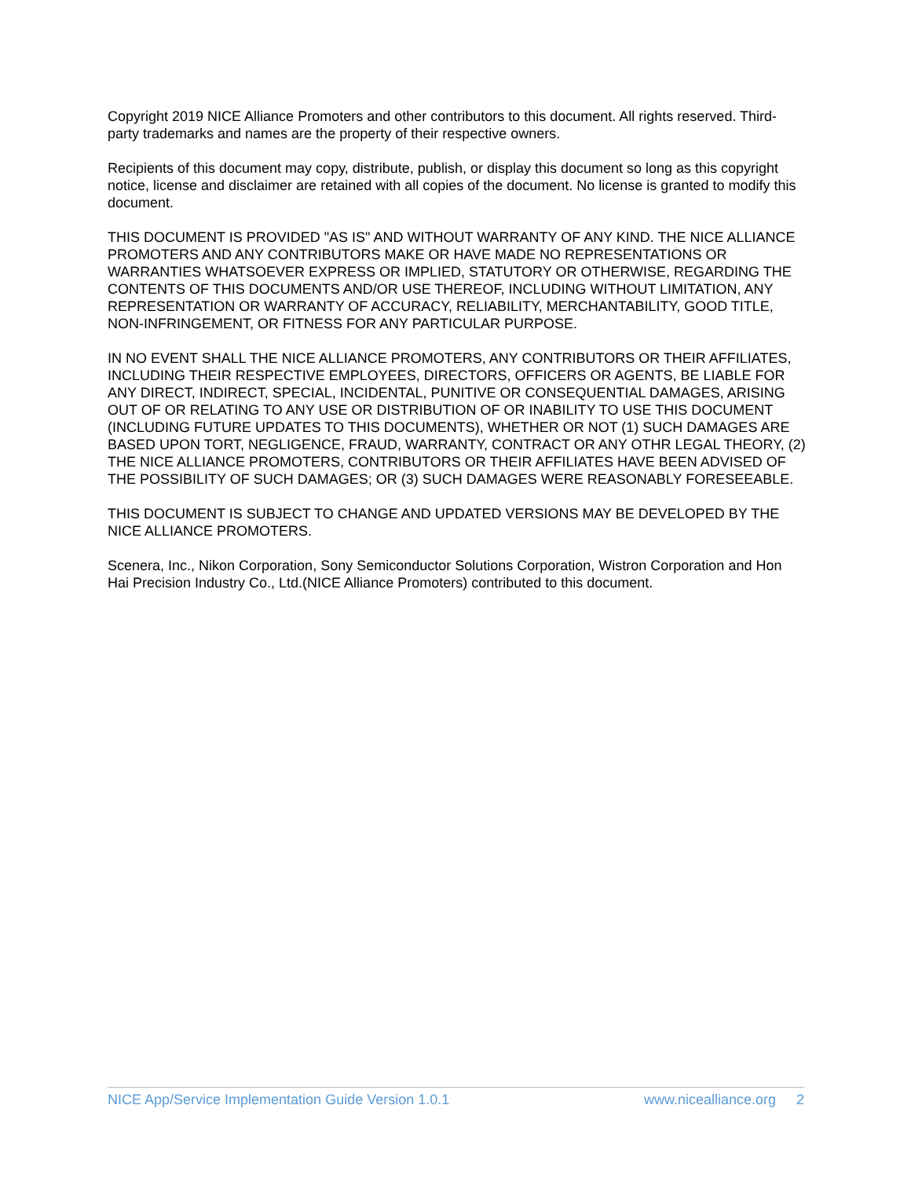Copyright 2019 NICE Alliance Promoters and other contributors to this document. All rights reserved. Third-party trademarks and names are the property of their respective owners.
Recipients of this document may copy, distribute, publish, or display this document so long as this copyright notice, license and disclaimer are retained with all copies of the document. No license is granted to modify this document.
THIS DOCUMENT IS PROVIDED "AS IS" AND WITHOUT WARRANTY OF ANY KIND. THE NICE ALLIANCE PROMOTERS AND ANY CONTRIBUTORS MAKE OR HAVE MADE NO REPRESENTATIONS OR WARRANTIES WHATSOEVER EXPRESS OR IMPLIED, STATUTORY OR OTHERWISE, REGARDING THE CONTENTS OF THIS DOCUMENTS AND/OR USE THEREOF, INCLUDING WITHOUT LIMITATION, ANY REPRESENTATION OR WARRANTY OF ACCURACY, RELIABILITY, MERCHANTABILITY, GOOD TITLE, NON-INFRINGEMENT, OR FITNESS FOR ANY PARTICULAR PURPOSE.
IN NO EVENT SHALL THE NICE ALLIANCE PROMOTERS, ANY CONTRIBUTORS OR THEIR AFFILIATES, INCLUDING THEIR RESPECTIVE EMPLOYEES, DIRECTORS, OFFICERS OR AGENTS, BE LIABLE FOR ANY DIRECT, INDIRECT, SPECIAL, INCIDENTAL, PUNITIVE OR CONSEQUENTIAL DAMAGES, ARISING OUT OF OR RELATING TO ANY USE OR DISTRIBUTION OF OR INABILITY TO USE THIS DOCUMENT (INCLUDING FUTURE UPDATES TO THIS DOCUMENTS), WHETHER OR NOT (1) SUCH DAMAGES ARE BASED UPON TORT, NEGLIGENCE, FRAUD, WARRANTY, CONTRACT OR ANY OTHR LEGAL THEORY, (2) THE NICE ALLIANCE PROMOTERS, CONTRIBUTORS OR THEIR AFFILIATES HAVE BEEN ADVISED OF THE POSSIBILITY OF SUCH DAMAGES; OR (3) SUCH DAMAGES WERE REASONABLY FORESEEABLE.
THIS DOCUMENT IS SUBJECT TO CHANGE AND UPDATED VERSIONS MAY BE DEVELOPED BY THE NICE ALLIANCE PROMOTERS.
Scenera, Inc., Nikon Corporation, Sony Semiconductor Solutions Corporation, Wistron Corporation and Hon Hai Precision Industry Co., Ltd.(NICE Alliance Promoters) contributed to this document.
NICE App/Service Implementation Guide Version 1.0.1 www.nicealliance.org 2